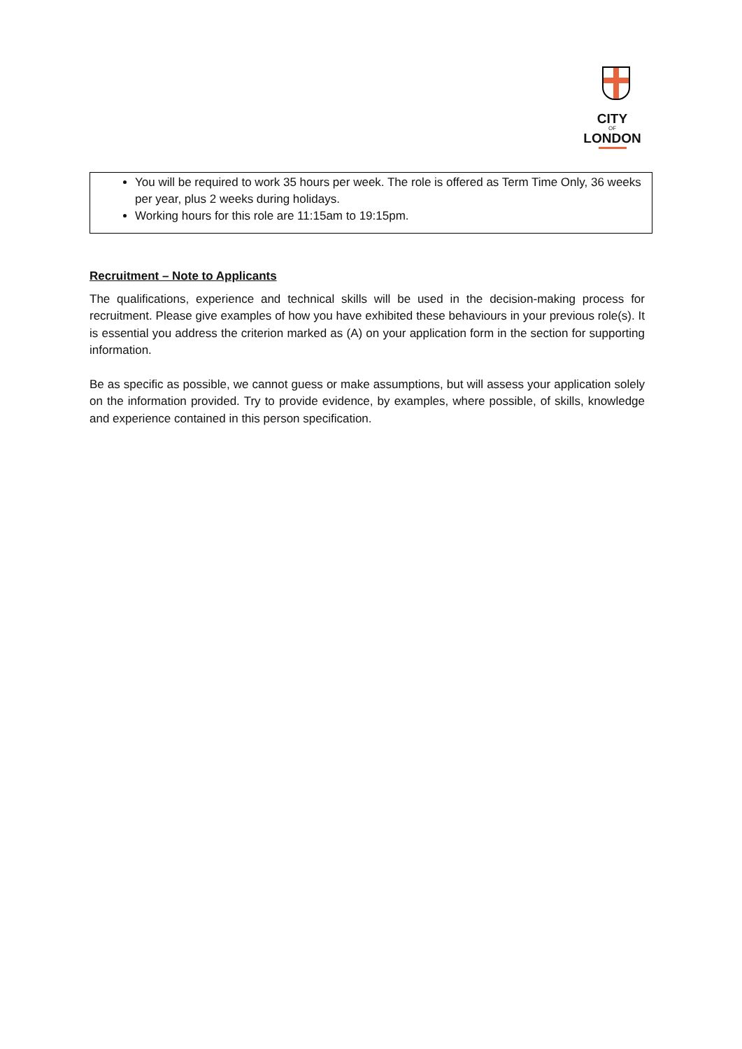CITY
OF
LONDON
You will be required to work 35 hours per week. The role is offered as Term Time Only, 36 weeks per year, plus 2 weeks during holidays.
Working hours for this role are 11:15am to 19:15pm.
Recruitment – Note to Applicants
The qualifications, experience and technical skills will be used in the decision-making process for recruitment. Please give examples of how you have exhibited these behaviours in your previous role(s). It is essential you address the criterion marked as (A) on your application form in the section for supporting information.
Be as specific as possible, we cannot guess or make assumptions, but will assess your application solely on the information provided. Try to provide evidence, by examples, where possible, of skills, knowledge and experience contained in this person specification.